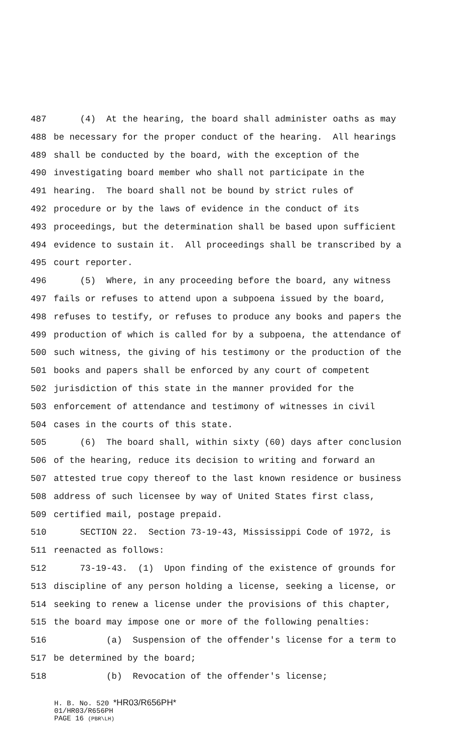487 (4) At the hearing, the board shall administer oaths as may
488 be necessary for the proper conduct of the hearing. All hearings
489 shall be conducted by the board, with the exception of the
490 investigating board member who shall not participate in the
491 hearing. The board shall not be bound by strict rules of
492 procedure or by the laws of evidence in the conduct of its
493 proceedings, but the determination shall be based upon sufficient
494 evidence to sustain it. All proceedings shall be transcribed by a
495 court reporter.
496 (5) Where, in any proceeding before the board, any witness
497 fails or refuses to attend upon a subpoena issued by the board,
498 refuses to testify, or refuses to produce any books and papers the
499 production of which is called for by a subpoena, the attendance of
500 such witness, the giving of his testimony or the production of the
501 books and papers shall be enforced by any court of competent
502 jurisdiction of this state in the manner provided for the
503 enforcement of attendance and testimony of witnesses in civil
504 cases in the courts of this state.
505 (6) The board shall, within sixty (60) days after conclusion
506 of the hearing, reduce its decision to writing and forward an
507 attested true copy thereof to the last known residence or business
508 address of such licensee by way of United States first class,
509 certified mail, postage prepaid.
510 SECTION 22. Section 73-19-43, Mississippi Code of 1972, is
511 reenacted as follows:
512 73-19-43. (1) Upon finding of the existence of grounds for
513 discipline of any person holding a license, seeking a license, or
514 seeking to renew a license under the provisions of this chapter,
515 the board may impose one or more of the following penalties:
516 (a) Suspension of the offender's license for a term to
517 be determined by the board;
518 (b) Revocation of the offender's license;
H. B. No. 520 *HR03/R656PH*
01/HR03/R656PH
PAGE 16 (PBR\LH)